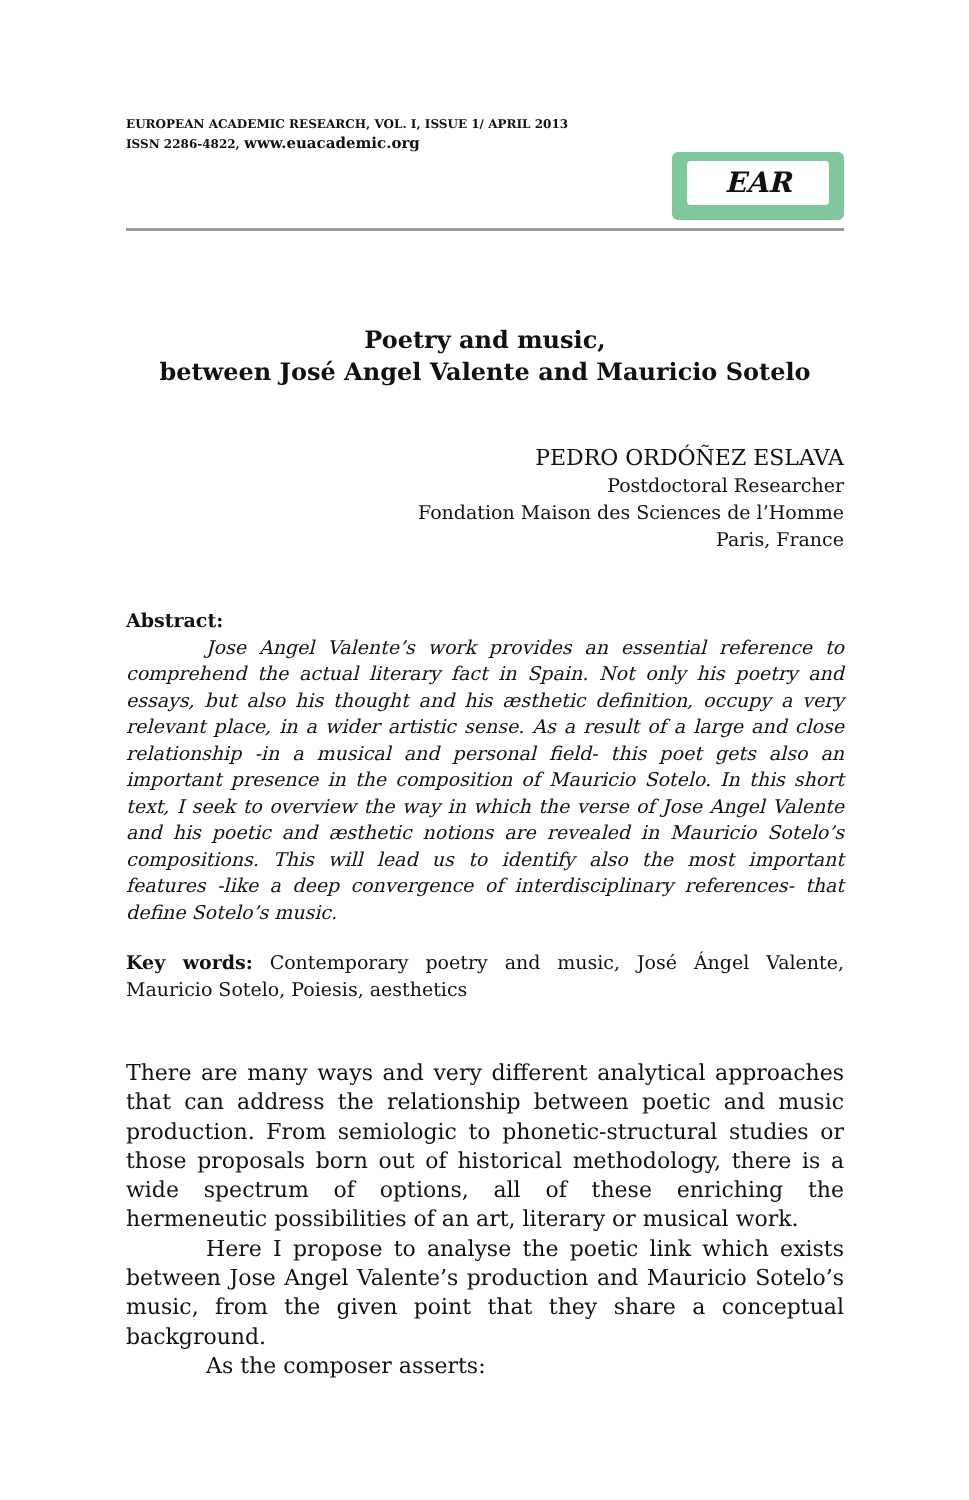EUROPEAN ACADEMIC RESEARCH, VOL. I, ISSUE 1/ APRIL 2013
ISSN 2286-4822, www.euacademic.org
EAR
Poetry and music,
between José Angel Valente and Mauricio Sotelo
PEDRO ORDÓÑEZ ESLAVA
Postdoctoral Researcher
Fondation Maison des Sciences de l’Homme
Paris, France
Abstract:
Jose Angel Valente’s work provides an essential reference to comprehend the actual literary fact in Spain. Not only his poetry and essays, but also his thought and his æsthetic definition, occupy a very relevant place, in a wider artistic sense. As a result of a large and close relationship -in a musical and personal field- this poet gets also an important presence in the composition of Mauricio Sotelo. In this short text, I seek to overview the way in which the verse of Jose Angel Valente and his poetic and æsthetic notions are revealed in Mauricio Sotelo’s compositions. This will lead us to identify also the most important features -like a deep convergence of interdisciplinary references- that define Sotelo’s music.
Key words: Contemporary poetry and music, José Ángel Valente, Mauricio Sotelo, Poiesis, aesthetics
There are many ways and very different analytical approaches that can address the relationship between poetic and music production. From semiologic to phonetic-structural studies or those proposals born out of historical methodology, there is a wide spectrum of options, all of these enriching the hermeneutic possibilities of an art, literary or musical work.
Here I propose to analyse the poetic link which exists between Jose Angel Valente’s production and Mauricio Sotelo’s music, from the given point that they share a conceptual background.
As the composer asserts: